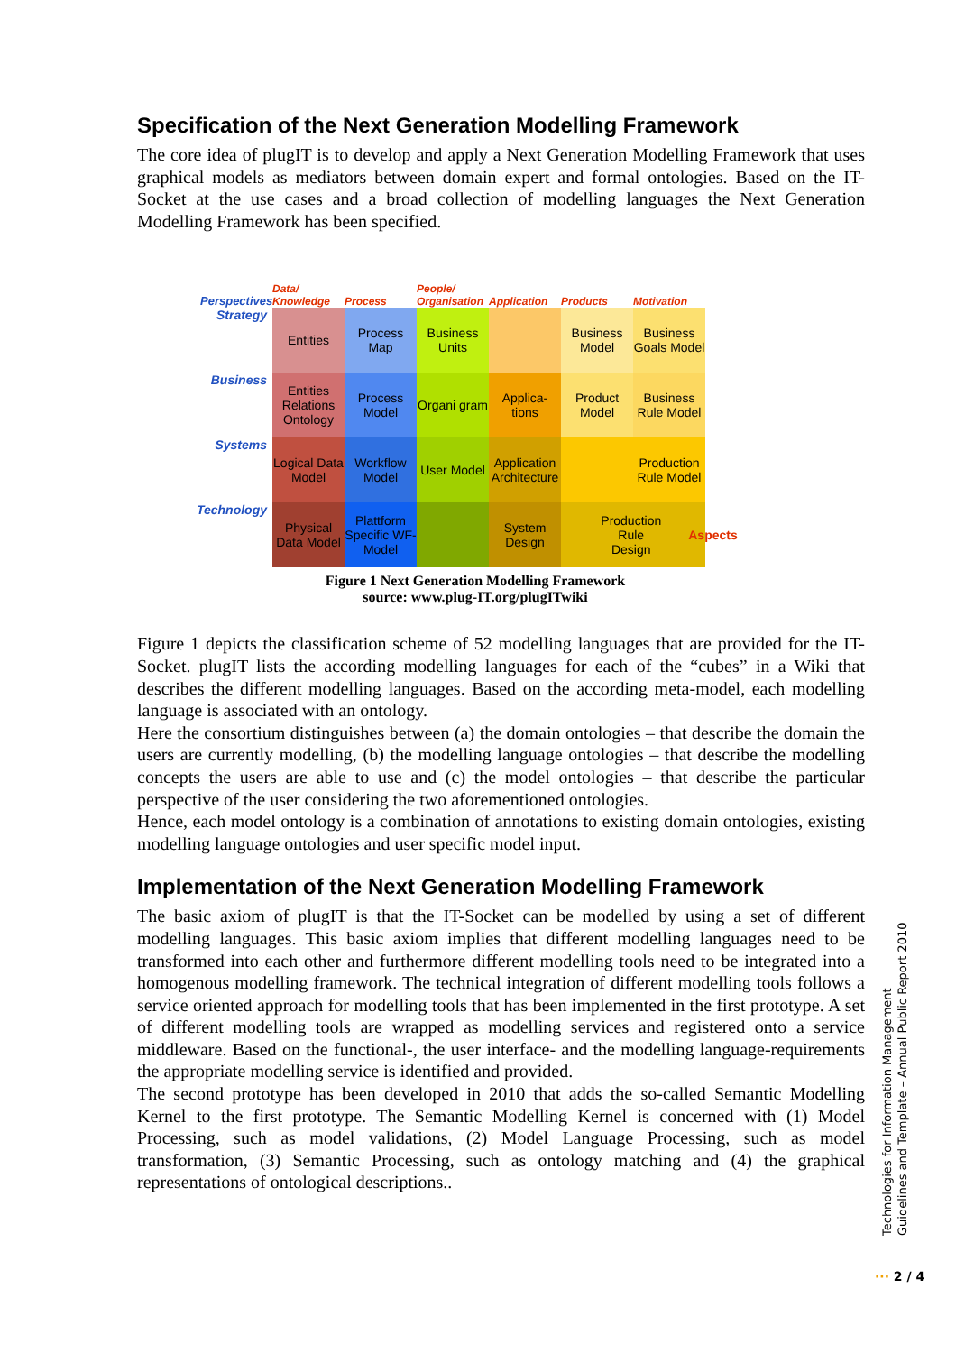Specification of the Next Generation Modelling Framework
The core idea of plugIT is to develop and apply a Next Generation Modelling Framework that uses graphical models as mediators between domain expert and formal ontologies. Based on the IT-Socket at the use cases and a broad collection of modelling languages the Next Generation Modelling Framework has been specified.
Perspectives Data/ Knowledge Process People/ Organisation Application Products Motivation
Strategy
Entities
Process Map
Business Units
Business Model
Business Goals Model
Business
Entities Relations Ontology
Process Model
Organi gram
Applica-tions
Product Model
Business Rule Model
Systems
Logical Data Model
Workflow Model
User Model
Application Architecture
Production Rule Model
Technology
Physical Data Model
Plattform Specific WF-Model
System Design
Production Rule Design Aspects
Figure 1 Next Generation Modelling Framework
source: www.plug-IT.org/plugITwiki
Figure 1 depicts the classification scheme of 52 modelling languages that are provided for the IT-Socket. plugIT lists the according modelling languages for each of the “cubes” in a Wiki that describes the different modelling languages. Based on the according meta-model, each modelling language is associated with an ontology.
Here the consortium distinguishes between (a) the domain ontologies – that describe the domain the users are currently modelling, (b) the modelling language ontologies – that describe the modelling concepts the users are able to use and (c) the model ontologies – that describe the particular perspective of the user considering the two aforementioned ontologies.
Hence, each model ontology is a combination of annotations to existing domain ontologies, existing modelling language ontologies and user specific model input.
Implementation of the Next Generation Modelling Framework
The basic axiom of plugIT is that the IT-Socket can be modelled by using a set of different modelling languages. This basic axiom implies that different modelling languages need to be transformed into each other and furthermore different modelling tools need to be integrated into a homogenous modelling framework. The technical integration of different modelling tools follows a service oriented approach for modelling tools that has been implemented in the first prototype. A set of different modelling tools are wrapped as modelling services and registered onto a service middleware. Based on the functional-, the user interface- and the modelling language-requirements the appropriate modelling service is identified and provided.
The second prototype has been developed in 2010 that adds the so-called Semantic Modelling Kernel to the first prototype. The Semantic Modelling Kernel is concerned with (1) Model Processing, such as model validations, (2) Model Language Processing, such as model transformation, (3) Semantic Processing, such as ontology matching and (4) the graphical representations of ontological descriptions..
Technologies for Information Management
Guidelines and Template – Annual Public Report 2010
··· 2 / 4